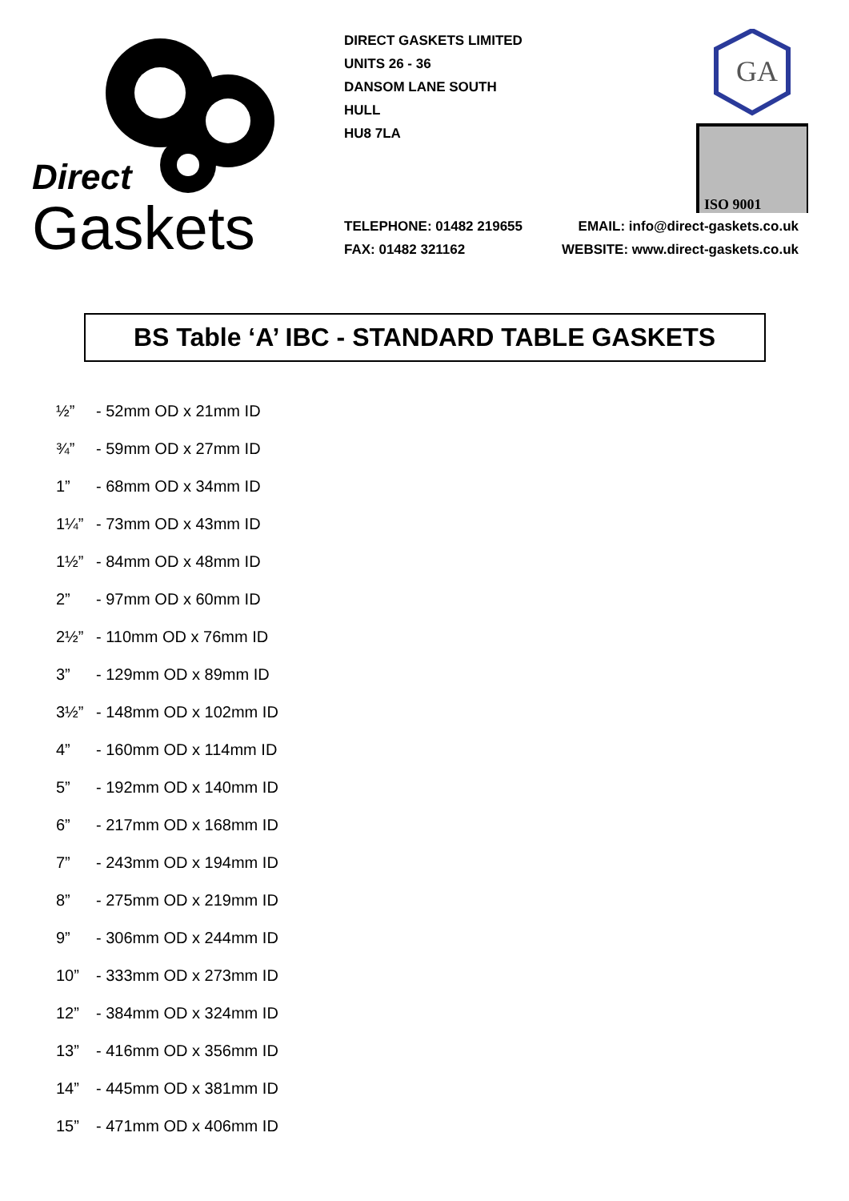Direct
Gaskets
DIRECT GASKETS LIMITED
UNITS 26 - 36
DANSOM LANE SOUTH
HULL
HU8 7LA
GA
ISO 9001
TELEPHONE: 01482 219655 EMAIL: info@direct-gaskets.co.uk
FAX: 01482 321162 WEBSITE: www.direct-gaskets.co.uk
BS Table ‘A’ IBC - STANDARD TABLE GASKETS
½” - 52mm OD x 21mm ID
¾” - 59mm OD x 27mm ID
1” - 68mm OD x 34mm ID
1¼” - 73mm OD x 43mm ID
1½” - 84mm OD x 48mm ID
2” - 97mm OD x 60mm ID
2½” - 110mm OD x 76mm ID
3” - 129mm OD x 89mm ID
3½” - 148mm OD x 102mm ID
4” - 160mm OD x 114mm ID
5” - 192mm OD x 140mm ID
6” - 217mm OD x 168mm ID
7” - 243mm OD x 194mm ID
8” - 275mm OD x 219mm ID
9” - 306mm OD x 244mm ID
10” - 333mm OD x 273mm ID
12” - 384mm OD x 324mm ID
13” - 416mm OD x 356mm ID
14” - 445mm OD x 381mm ID
15” - 471mm OD x 406mm ID